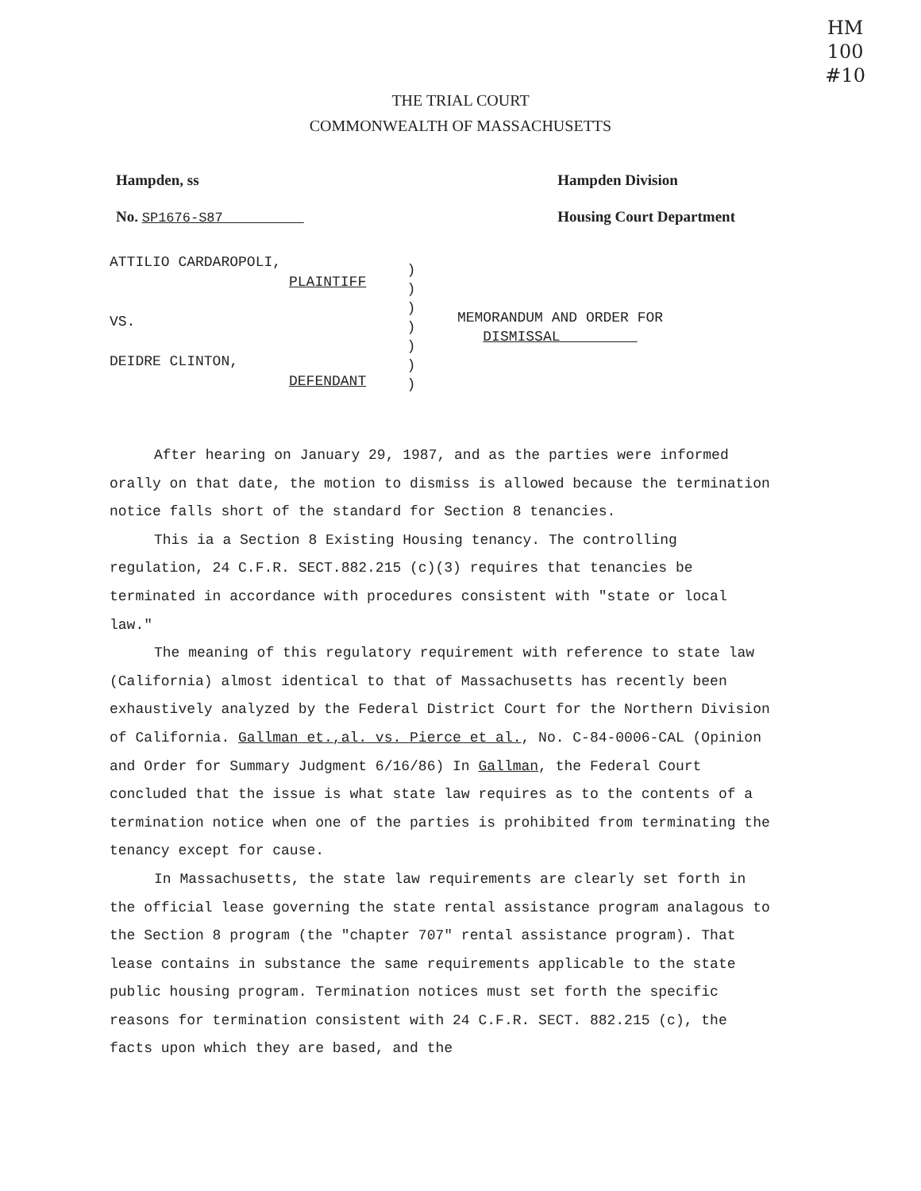HM
100
#10
THE TRIAL COURT
COMMONWEALTH OF MASSACHUSETTS
Hampden, ss
No. SP1676-S87
Hampden Division
Housing Court Department
ATTILIO CARDAROPOLI,
PLAINTIFF
VS.
DEIDRE CLINTON,
DEFENDANT
)
)
)
)
)
)
)
MEMORANDUM AND ORDER FOR
DISMISSAL
After hearing on January 29, 1987, and as the parties were informed orally on that date, the motion to dismiss is allowed because the termination notice falls short of the standard for Section 8 tenancies.
This ia a Section 8 Existing Housing tenancy. The controlling regulation, 24 C.F.R. SECT.882.215 (c)(3) requires that tenancies be terminated in accordance with procedures consistent with "state or local law."
The meaning of this regulatory requirement with reference to state law (California) almost identical to that of Massachusetts has recently been exhaustively analyzed by the Federal District Court for the Northern Division of California. Gallman et.,al. vs. Pierce et al., No. C-84-0006-CAL (Opinion and Order for Summary Judgment 6/16/86) In Gallman, the Federal Court concluded that the issue is what state law requires as to the contents of a termination notice when one of the parties is prohibited from terminating the tenancy except for cause.
In Massachusetts, the state law requirements are clearly set forth in the official lease governing the state rental assistance program analagous to the Section 8 program (the "chapter 707" rental assistance program). That lease contains in substance the same requirements applicable to the state public housing program. Termination notices must set forth the specific reasons for termination consistent with 24 C.F.R. SECT. 882.215 (c), the facts upon which they are based, and the